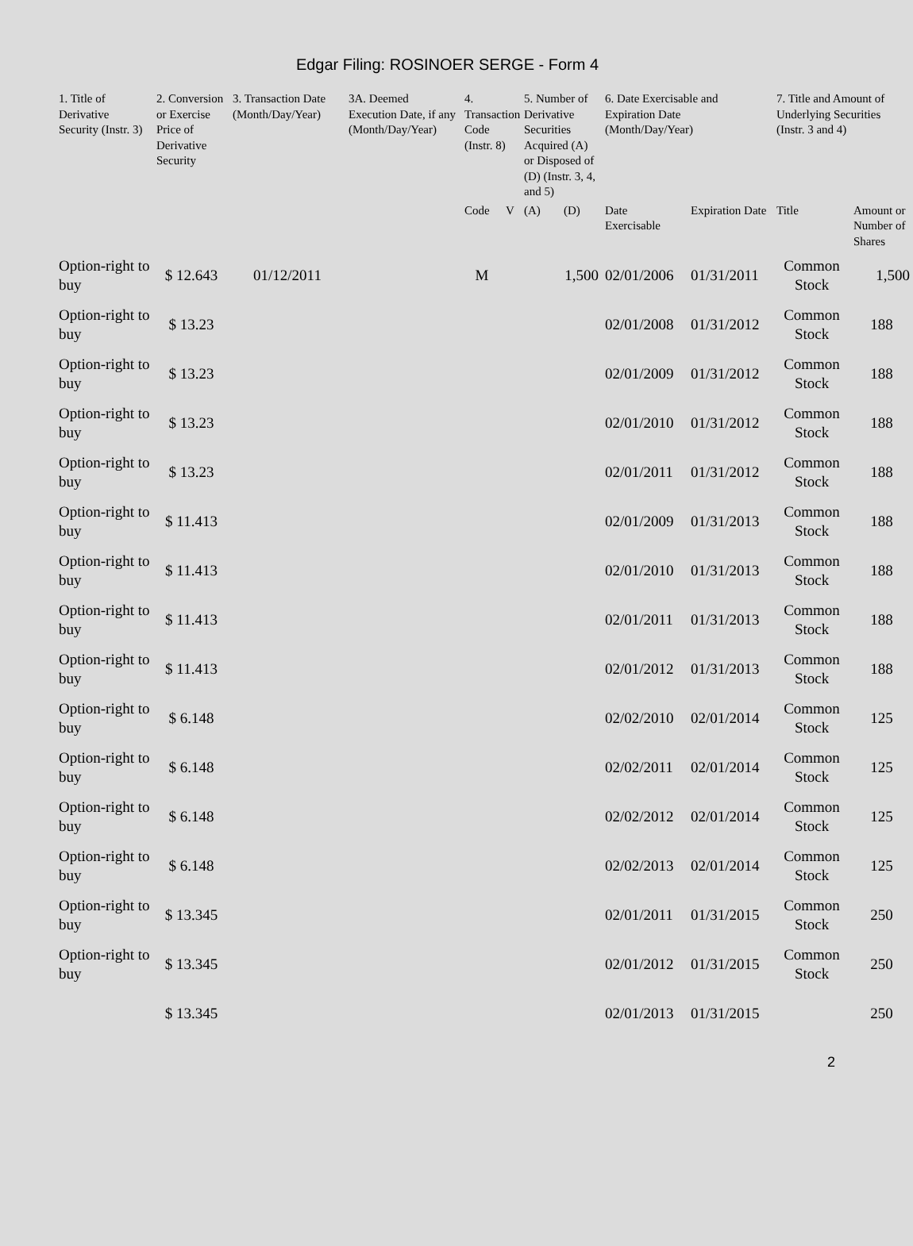Edgar Filing: ROSINOER SERGE - Form 4
| 1. Title of Derivative Security (Instr. 3) | 2. Conversion or Exercise Price of Derivative Security | 3. Transaction Date (Month/Day/Year) | 3A. Deemed Execution Date, if any (Month/Day/Year) | 4. Transaction Code (Instr. 8) | | 5. Number of Derivative Securities Acquired (A) or Disposed of (D) (Instr. 3, 4, and 5) | | 6. Date Exercisable and Expiration Date (Month/Day/Year) | | 7. Title and Amount of Underlying Securities (Instr. 3 and 4) | |
| --- | --- | --- | --- | --- | --- | --- | --- | --- | --- | --- | --- |
| | | | | Code | V | (A) | (D) | Date Exercisable | Expiration Date | Title | Amount or Number of Shares |
| Option-right to buy | $ 12.643 | 01/12/2011 | | M | | | 1,500 | 02/01/2006 | 01/31/2011 | Common Stock | 1,500 |
| Option-right to buy | $ 13.23 | | | | | | | 02/01/2008 | 01/31/2012 | Common Stock | 188 |
| Option-right to buy | $ 13.23 | | | | | | | 02/01/2009 | 01/31/2012 | Common Stock | 188 |
| Option-right to buy | $ 13.23 | | | | | | | 02/01/2010 | 01/31/2012 | Common Stock | 188 |
| Option-right to buy | $ 13.23 | | | | | | | 02/01/2011 | 01/31/2012 | Common Stock | 188 |
| Option-right to buy | $ 11.413 | | | | | | | 02/01/2009 | 01/31/2013 | Common Stock | 188 |
| Option-right to buy | $ 11.413 | | | | | | | 02/01/2010 | 01/31/2013 | Common Stock | 188 |
| Option-right to buy | $ 11.413 | | | | | | | 02/01/2011 | 01/31/2013 | Common Stock | 188 |
| Option-right to buy | $ 11.413 | | | | | | | 02/01/2012 | 01/31/2013 | Common Stock | 188 |
| Option-right to buy | $ 6.148 | | | | | | | 02/02/2010 | 02/01/2014 | Common Stock | 125 |
| Option-right to buy | $ 6.148 | | | | | | | 02/02/2011 | 02/01/2014 | Common Stock | 125 |
| Option-right to buy | $ 6.148 | | | | | | | 02/02/2012 | 02/01/2014 | Common Stock | 125 |
| Option-right to buy | $ 6.148 | | | | | | | 02/02/2013 | 02/01/2014 | Common Stock | 125 |
| Option-right to buy | $ 13.345 | | | | | | | 02/01/2011 | 01/31/2015 | Common Stock | 250 |
| Option-right to buy | $ 13.345 | | | | | | | 02/01/2012 | 01/31/2015 | Common Stock | 250 |
| | $ 13.345 | | | | | | | 02/01/2013 | 01/31/2015 | | 250 |
2